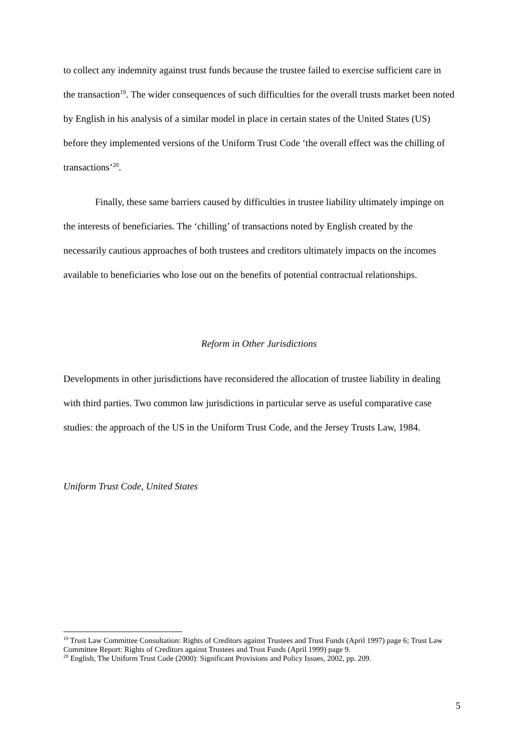to collect any indemnity against trust funds because the trustee failed to exercise sufficient care in the transaction<sup>19</sup>. The wider consequences of such difficulties for the overall trusts market been noted by English in his analysis of a similar model in place in certain states of the United States (US) before they implemented versions of the Uniform Trust Code ‘the overall effect was the chilling of transactions’<sup>20</sup>.
Finally, these same barriers caused by difficulties in trustee liability ultimately impinge on the interests of beneficiaries. The ‘chilling’ of transactions noted by English created by the necessarily cautious approaches of both trustees and creditors ultimately impacts on the incomes available to beneficiaries who lose out on the benefits of potential contractual relationships.
Reform in Other Jurisdictions
Developments in other jurisdictions have reconsidered the allocation of trustee liability in dealing with third parties. Two common law jurisdictions in particular serve as useful comparative case studies: the approach of the US in the Uniform Trust Code, and the Jersey Trusts Law, 1984.
Uniform Trust Code, United States
<sup>19</sup> Trust Law Committee Consultation: Rights of Creditors against Trustees and Trust Funds (April 1997) page 6; Trust Law Committee Report: Rights of Creditors against Trustees and Trust Funds (April 1999) page 9.
<sup>20</sup> English, The Uniform Trust Code (2000): Significant Provisions and Policy Issues, 2002, pp. 209.
5